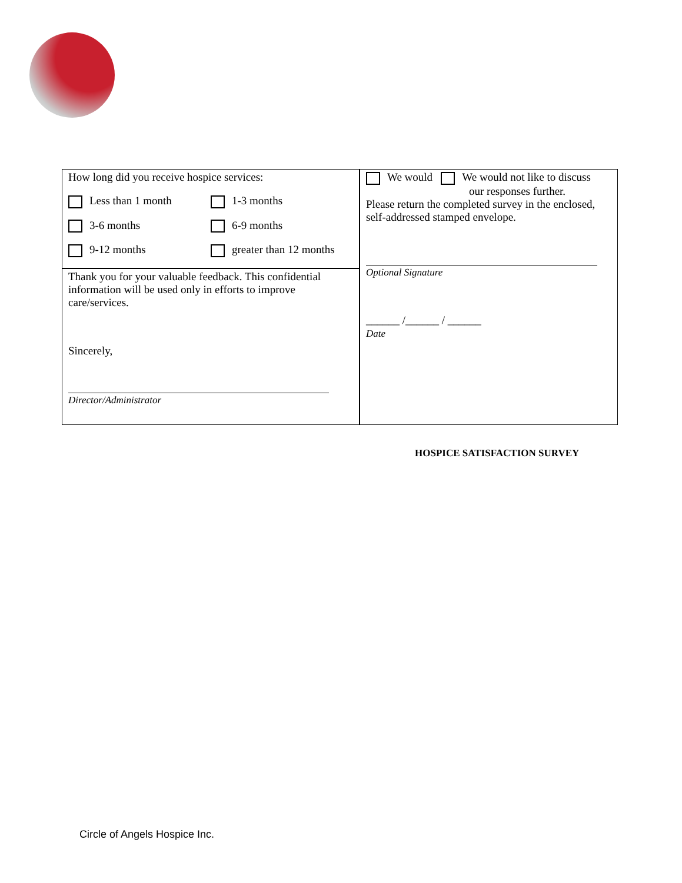How long did you receive hospice services:
Less than 1 month 1-3 months
3-6 months 6-9 months
9-12 months greater than 12 months
Thank you for your valuable feedback. This confidential information will be used only in efforts to improve care/services.
Sincerely,
Director/Administrator
We would We would not like to discuss
our responses further.
Please return the completed survey in the enclosed, self-addressed stamped envelope.
Optional Signature
______ /______ / ______
Date
HOSPICE SATISFACTION SURVEY
Circle of Angels Hospice Inc.